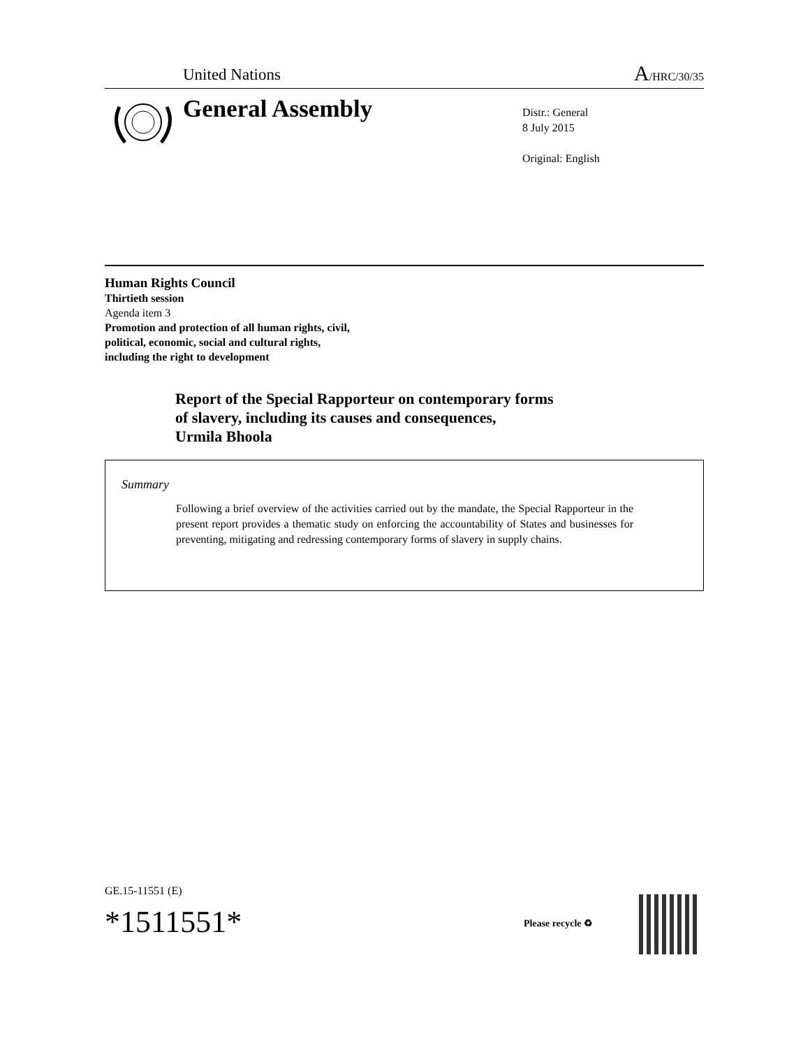United Nations A/HRC/30/35
General Assembly
Distr.: General
8 July 2015
Original: English
Human Rights Council
Thirtieth session
Agenda item 3
Promotion and protection of all human rights, civil,
political, economic, social and cultural rights,
including the right to development
Report of the Special Rapporteur on contemporary forms
of slavery, including its causes and consequences,
Urmila Bhoola
Summary
Following a brief overview of the activities carried out by the mandate, the Special Rapporteur in the present report provides a thematic study on enforcing the accountability of States and businesses for preventing, mitigating and redressing contemporary forms of slavery in supply chains.
GE.15-11551 (E)
*1511551* Please recycle ♻